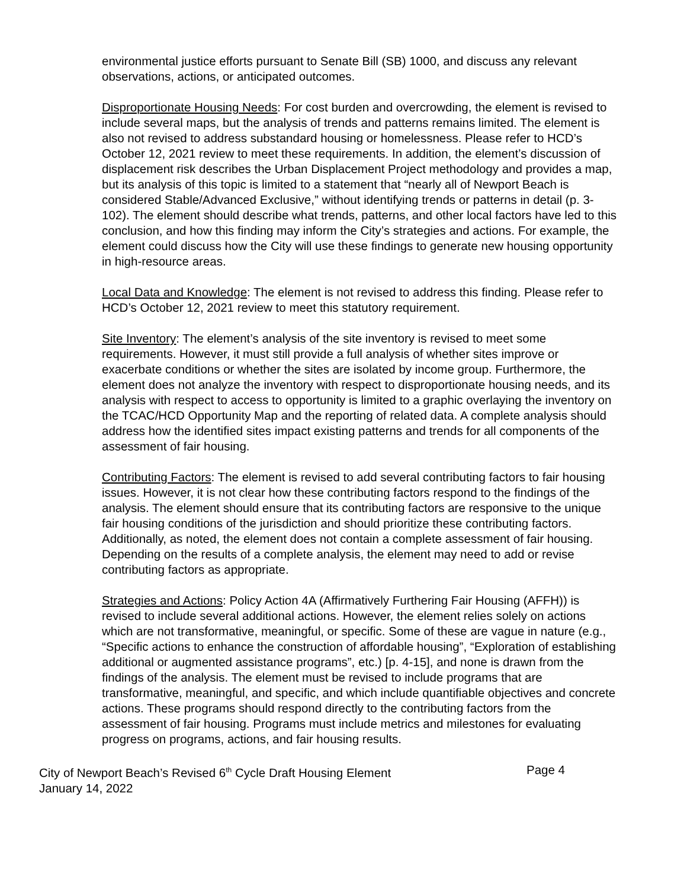environmental justice efforts pursuant to Senate Bill (SB) 1000, and discuss any relevant observations, actions, or anticipated outcomes.
Disproportionate Housing Needs: For cost burden and overcrowding, the element is revised to include several maps, but the analysis of trends and patterns remains limited. The element is also not revised to address substandard housing or homelessness. Please refer to HCD’s October 12, 2021 review to meet these requirements. In addition, the element’s discussion of displacement risk describes the Urban Displacement Project methodology and provides a map, but its analysis of this topic is limited to a statement that “nearly all of Newport Beach is considered Stable/Advanced Exclusive,” without identifying trends or patterns in detail (p. 3-102). The element should describe what trends, patterns, and other local factors have led to this conclusion, and how this finding may inform the City’s strategies and actions. For example, the element could discuss how the City will use these findings to generate new housing opportunity in high-resource areas.
Local Data and Knowledge: The element is not revised to address this finding. Please refer to HCD’s October 12, 2021 review to meet this statutory requirement.
Site Inventory: The element’s analysis of the site inventory is revised to meet some requirements. However, it must still provide a full analysis of whether sites improve or exacerbate conditions or whether the sites are isolated by income group. Furthermore, the element does not analyze the inventory with respect to disproportionate housing needs, and its analysis with respect to access to opportunity is limited to a graphic overlaying the inventory on the TCAC/HCD Opportunity Map and the reporting of related data. A complete analysis should address how the identified sites impact existing patterns and trends for all components of the assessment of fair housing.
Contributing Factors: The element is revised to add several contributing factors to fair housing issues. However, it is not clear how these contributing factors respond to the findings of the analysis. The element should ensure that its contributing factors are responsive to the unique fair housing conditions of the jurisdiction and should prioritize these contributing factors. Additionally, as noted, the element does not contain a complete assessment of fair housing. Depending on the results of a complete analysis, the element may need to add or revise contributing factors as appropriate.
Strategies and Actions: Policy Action 4A (Affirmatively Furthering Fair Housing (AFFH)) is revised to include several additional actions. However, the element relies solely on actions which are not transformative, meaningful, or specific. Some of these are vague in nature (e.g., “Specific actions to enhance the construction of affordable housing”, “Exploration of establishing additional or augmented assistance programs”, etc.) [p. 4-15], and none is drawn from the findings of the analysis. The element must be revised to include programs that are transformative, meaningful, and specific, and which include quantifiable objectives and concrete actions. These programs should respond directly to the contributing factors from the assessment of fair housing. Programs must include metrics and milestones for evaluating progress on programs, actions, and fair housing results.
City of Newport Beach’s Revised 6<sup>th</sup> Cycle Draft Housing Element Page 4
January 14, 2022